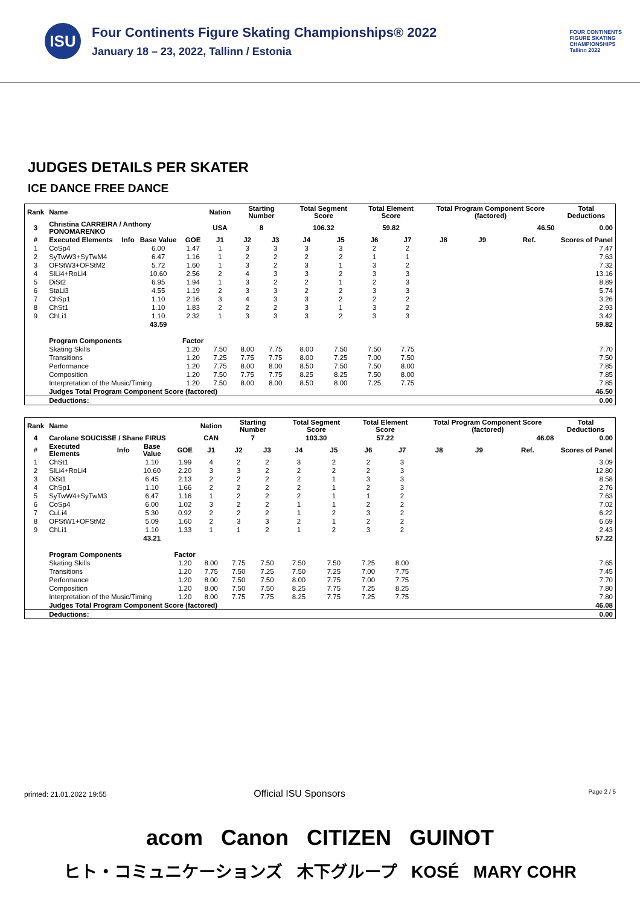ISU
Four Continents Figure Skating Championships® 2022
January 18 – 23, 2022, Tallinn / Estonia
FOUR CONTINENTS
FIGURE SKATING
CHAMPIONSHIPS
Tallinn 2022
JUDGES DETAILS PER SKATER
ICE DANCE FREE DANCE
| Rank | Name | | | | Nation | Starting Number | | Total Segment Score | | Total Element Score | | Total Program Component Score (factored) | | | Total Deductions |
| --- | --- | --- | --- | --- | --- | --- | --- | --- | --- | --- | --- | --- | --- | --- | --- |
| 3 | Christina CARREIRA / Anthony PONOMARENKO | | | | USA | 8 | | 106.32 | | 59.82 | | 46.50 | | | 0.00 |
| # | Executed Elements | Info | Base Value | GOE | J1 | J2 | J3 | J4 | J5 | J6 | J7 | J8 | J9 | Ref. | Scores of Panel |
| 1 | CoSp4 | | 6.00 | 1.47 | 1 | 3 | 3 | 3 | 3 | 2 | 2 | | | | 7.47 |
| 2 | SyTwW3+SyTwM4 | | 6.47 | 1.16 | 1 | 2 | 2 | 2 | 2 | 1 | 1 | | | | 7.63 |
| 3 | OFStW3+OFStM2 | | 5.72 | 1.60 | 1 | 3 | 2 | 3 | 1 | 3 | 2 | | | | 7.32 |
| 4 | SlLi4+RoLi4 | | 10.60 | 2.56 | 2 | 4 | 3 | 3 | 2 | 3 | 3 | | | | 13.16 |
| 5 | DiSt2 | | 6.95 | 1.94 | 1 | 3 | 2 | 2 | 1 | 2 | 3 | | | | 8.89 |
| 6 | StaLi3 | | 4.55 | 1.19 | 2 | 3 | 3 | 2 | 2 | 3 | 3 | | | | 5.74 |
| 7 | ChSp1 | | 1.10 | 2.16 | 3 | 4 | 3 | 3 | 2 | 2 | 2 | | | | 3.26 |
| 8 | ChSt1 | | 1.10 | 1.83 | 2 | 2 | 2 | 3 | 1 | 3 | 2 | | | | 2.93 |
| 9 | ChLi1 | | 1.10 | 2.32 | 1 | 3 | 3 | 3 | 2 | 3 | 3 | | | | 3.42 |
| | | | 43.59 | | | | | | | | | | | | 59.82 |
| | Program Components | | | Factor | | | | | | | | | | | |
| | Skating Skills | | | 1.20 | 7.50 | 8.00 | 7.75 | 8.00 | 7.50 | 7.50 | 7.75 | | | | 7.70 |
| | Transitions | | | 1.20 | 7.25 | 7.75 | 7.75 | 8.00 | 7.25 | 7.00 | 7.50 | | | | 7.50 |
| | Performance | | | 1.20 | 7.75 | 8.00 | 8.00 | 8.50 | 7.50 | 7.50 | 8.00 | | | | 7.85 |
| | Composition | | | 1.20 | 7.50 | 7.75 | 7.75 | 8.25 | 8.25 | 7.50 | 8.00 | | | | 7.85 |
| | Interpretation of the Music/Timing | | | 1.20 | 7.50 | 8.00 | 8.00 | 8.50 | 8.00 | 7.25 | 7.75 | | | | 7.85 |
| | Judges Total Program Component Score (factored) | | | | | | | | | | | | | | 46.50 |
| | Deductions: | | | | | | | | | | | | | | 0.00 |
| Rank | Name | | | | Nation | Starting Number | | Total Segment Score | | Total Element Score | | Total Program Component Score (factored) | | | Total Deductions |
| --- | --- | --- | --- | --- | --- | --- | --- | --- | --- | --- | --- | --- | --- | --- | --- |
| 4 | Carolane SOUCISSE / Shane FIRUS | | | | CAN | 7 | | 103.30 | | 57.22 | | 46.08 | | | 0.00 |
| # | Executed Elements | Info | Base Value | GOE | J1 | J2 | J3 | J4 | J5 | J6 | J7 | J8 | J9 | Ref. | Scores of Panel |
| 1 | ChSt1 | | 1.10 | 1.99 | 4 | 2 | 2 | 3 | 2 | 2 | 3 | | | | 3.09 |
| 2 | SlLi4+RoLi4 | | 10.60 | 2.20 | 3 | 3 | 2 | 2 | 2 | 2 | 3 | | | | 12.80 |
| 3 | DiSt1 | | 6.45 | 2.13 | 2 | 2 | 2 | 2 | 1 | 3 | 3 | | | | 8.58 |
| 4 | ChSp1 | | 1.10 | 1.66 | 2 | 2 | 2 | 2 | 1 | 2 | 3 | | | | 2.76 |
| 5 | SyTwW4+SyTwM3 | | 6.47 | 1.16 | 1 | 2 | 2 | 2 | 1 | 1 | 2 | | | | 7.63 |
| 6 | CoSp4 | | 6.00 | 1.02 | 3 | 2 | 2 | 1 | 1 | 2 | 2 | | | | 7.02 |
| 7 | CuLi4 | | 5.30 | 0.92 | 2 | 2 | 2 | 1 | 2 | 3 | 2 | | | | 6.22 |
| 8 | OFStW1+OFStM2 | | 5.09 | 1.60 | 2 | 3 | 3 | 2 | 1 | 2 | 2 | | | | 6.69 |
| 9 | ChLi1 | | 1.10 | 1.33 | 1 | 1 | 2 | 1 | 2 | 3 | 2 | | | | 2.43 |
| | | | 43.21 | | | | | | | | | | | | 57.22 |
| | Program Components | | | Factor | | | | | | | | | | | |
| | Skating Skills | | | 1.20 | 8.00 | 7.75 | 7.50 | 7.50 | 7.50 | 7.25 | 8.00 | | | | 7.65 |
| | Transitions | | | 1.20 | 7.75 | 7.50 | 7.25 | 7.50 | 7.25 | 7.00 | 7.75 | | | | 7.45 |
| | Performance | | | 1.20 | 8.00 | 7.50 | 7.50 | 8.00 | 7.75 | 7.00 | 7.75 | | | | 7.70 |
| | Composition | | | 1.20 | 8.00 | 7.50 | 7.50 | 8.25 | 7.75 | 7.25 | 8.25 | | | | 7.80 |
| | Interpretation of the Music/Timing | | | 1.20 | 8.00 | 7.75 | 7.75 | 8.25 | 7.75 | 7.25 | 7.75 | | | | 7.80 |
| | Judges Total Program Component Score (factored) | | | | | | | | | | | | | | 46.08 |
| | Deductions: | | | | | | | | | | | | | | 0.00 |
printed: 21.01.2022 19:55 Official ISU Sponsors Page 2 / 5
acom Canon CITIZEN GUINOT
ヒト・コミュニケーションズ 木下グループ KOSÉ MARY COHR